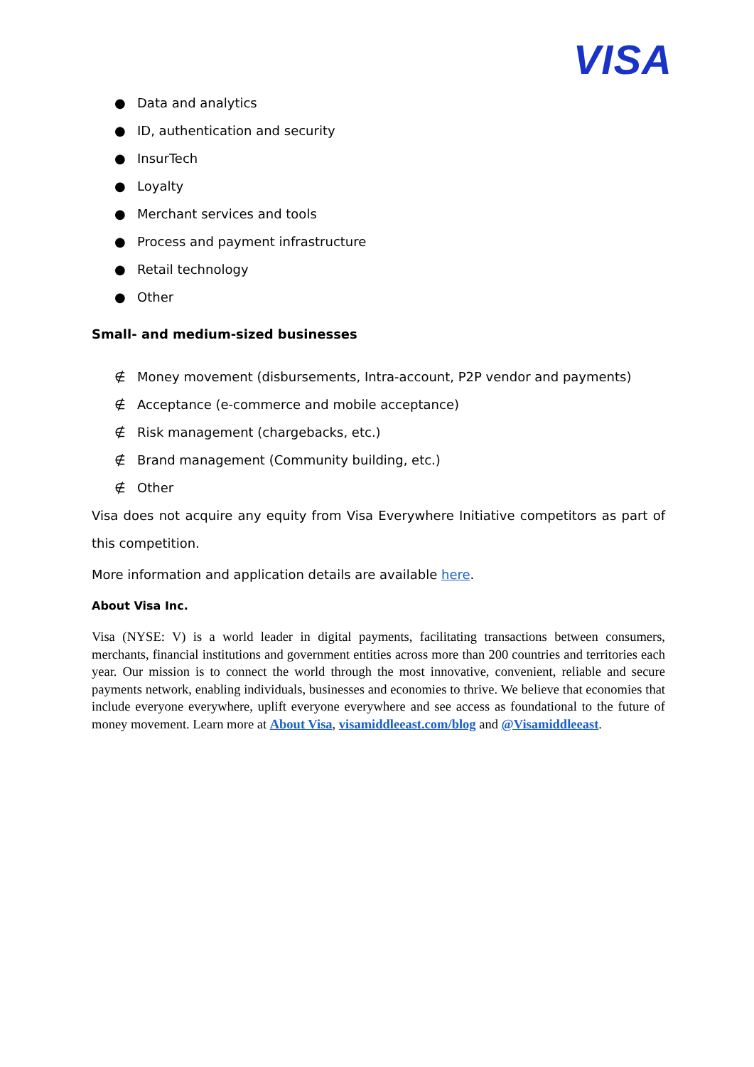VISA
● Data and analytics
● ID, authentication and security
● InsurTech
● Loyalty
● Merchant services and tools
● Process and payment infrastructure
● Retail technology
● Other
Small- and medium-sized businesses
∉ Money movement (disbursements, Intra-account, P2P vendor and payments)
∉ Acceptance (e-commerce and mobile acceptance)
∉ Risk management (chargebacks, etc.)
∉ Brand management (Community building, etc.)
∉ Other
Visa does not acquire any equity from Visa Everywhere Initiative competitors as part of this competition.
More information and application details are available here.
About Visa Inc.
Visa (NYSE: V) is a world leader in digital payments, facilitating transactions between consumers, merchants, financial institutions and government entities across more than 200 countries and territories each year. Our mission is to connect the world through the most innovative, convenient, reliable and secure payments network, enabling individuals, businesses and economies to thrive. We believe that economies that include everyone everywhere, uplift everyone everywhere and see access as foundational to the future of money movement. Learn more at About Visa, visamiddleeast.com/blog and @Visamiddleeast.